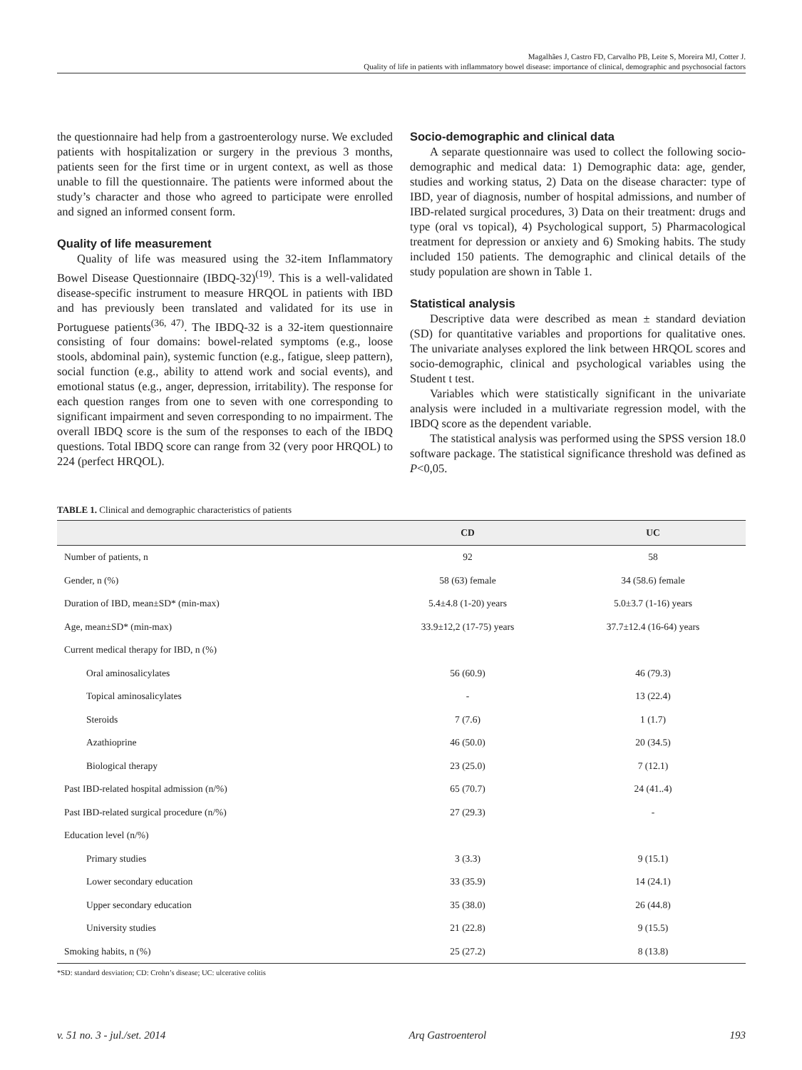Magalhães J, Castro FD, Carvalho PB, Leite S, Moreira MJ, Cotter J.
Quality of life in patients with inflammatory bowel disease: importance of clinical, demographic and psychosocial factors
the questionnaire had help from a gastroenterology nurse. We excluded patients with hospitalization or surgery in the previous 3 months, patients seen for the first time or in urgent context, as well as those unable to fill the questionnaire. The patients were informed about the study’s character and those who agreed to participate were enrolled and signed an informed consent form.
Quality of life measurement
Quality of life was measured using the 32-item Inflammatory Bowel Disease Questionnaire (IBDQ-32)<sup>(19)</sup>. This is a well-validated disease-specific instrument to measure HRQOL in patients with IBD and has previously been translated and validated for its use in Portuguese patients<sup>(36, 47)</sup>. The IBDQ-32 is a 32-item questionnaire consisting of four domains: bowel-related symptoms (e.g., loose stools, abdominal pain), systemic function (e.g., fatigue, sleep pattern), social function (e.g., ability to attend work and social events), and emotional status (e.g., anger, depression, irritability). The response for each question ranges from one to seven with one corresponding to significant impairment and seven corresponding to no impairment. The overall IBDQ score is the sum of the responses to each of the IBDQ questions. Total IBDQ score can range from 32 (very poor HRQOL) to 224 (perfect HRQOL).
Socio-demographic and clinical data
A separate questionnaire was used to collect the following socio-demographic and medical data: 1) Demographic data: age, gender, studies and working status, 2) Data on the disease character: type of IBD, year of diagnosis, number of hospital admissions, and number of IBD-related surgical procedures, 3) Data on their treatment: drugs and type (oral vs topical), 4) Psychological support, 5) Pharmacological treatment for depression or anxiety and 6) Smoking habits. The study included 150 patients. The demographic and clinical details of the study population are shown in Table 1.
Statistical analysis
Descriptive data were described as mean ± standard deviation (SD) for quantitative variables and proportions for qualitative ones. The univariate analyses explored the link between HRQOL scores and socio-demographic, clinical and psychological variables using the Student t test.
Variables which were statistically significant in the univariate analysis were included in a multivariate regression model, with the IBDQ score as the dependent variable.
The statistical analysis was performed using the SPSS version 18.0 software package. The statistical significance threshold was defined as P<0,05.
TABLE 1. Clinical and demographic characteristics of patients
| | CD | UC |
| --- | --- | --- |
| Number of patients, n | 92 | 58 |
| Gender, n (%) | 58 (63) female | 34 (58.6) female |
| Duration of IBD, mean±SD* (min-max) | 5.4±4.8 (1-20) years | 5.0±3.7 (1-16) years |
| Age, mean±SD* (min-max) | 33.9±12,2 (17-75) years | 37.7±12.4 (16-64) years |
| Current medical therapy for IBD, n (%) | | |
| Oral aminosalicylates | 56 (60.9) | 46 (79.3) |
| Topical aminosalicylates | - | 13 (22.4) |
| Steroids | 7 (7.6) | 1 (1.7) |
| Azathioprine | 46 (50.0) | 20 (34.5) |
| Biological therapy | 23 (25.0) | 7 (12.1) |
| Past IBD-related hospital admission (n/%) | 65 (70.7) | 24 (41..4) |
| Past IBD-related surgical procedure (n/%) | 27 (29.3) | - |
| Education level (n/%) | | |
| Primary studies | 3 (3.3) | 9 (15.1) |
| Lower secondary education | 33 (35.9) | 14 (24.1) |
| Upper secondary education | 35 (38.0) | 26 (44.8) |
| University studies | 21 (22.8) | 9 (15.5) |
| Smoking habits, n (%) | 25 (27.2) | 8 (13.8) |
*SD: standard desviation; CD: Crohn’s disease; UC: ulcerative colitis
v. 51 no. 3 - jul./set. 2014 Arq Gastroenterol 193